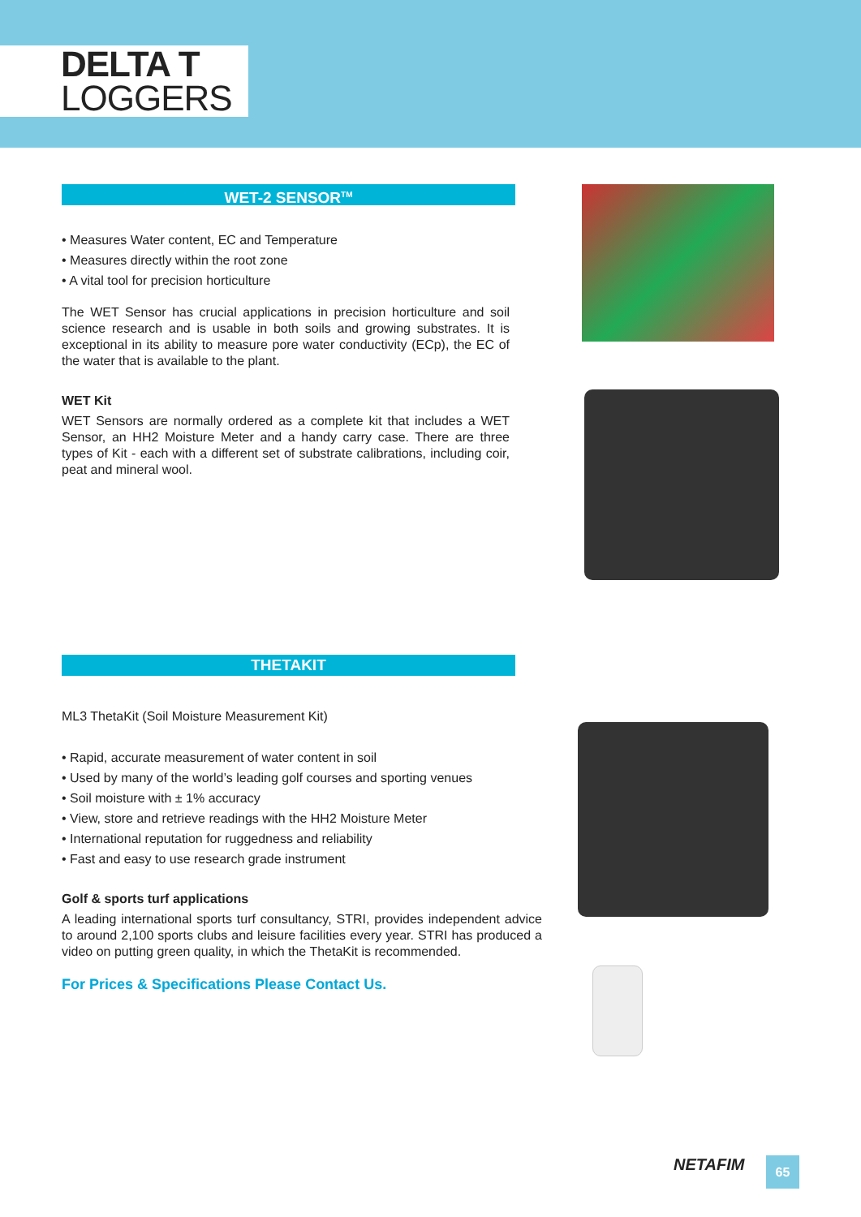DELTA T
LOGGERS
WET-2 SENSOR<sup>TM</sup>
• Measures Water content, EC and Temperature
• Measures directly within the root zone
• A vital tool for precision horticulture
The WET Sensor has crucial applications in precision horticulture and soil science research and is usable in both soils and growing substrates. It is exceptional in its ability to measure pore water conductivity (ECp), the EC of the water that is available to the plant.
WET Kit
WET Sensors are normally ordered as a complete kit that includes a WET Sensor, an HH2 Moisture Meter and a handy carry case. There are three types of Kit - each with a different set of substrate calibrations, including coir, peat and mineral wool.
THETAKIT
ML3 ThetaKit (Soil Moisture Measurement Kit)
• Rapid, accurate measurement of water content in soil
• Used by many of the world’s leading golf courses and sporting venues
• Soil moisture with ± 1% accuracy
• View, store and retrieve readings with the HH2 Moisture Meter
• International reputation for ruggedness and reliability
• Fast and easy to use research grade instrument
Golf & sports turf applications
A leading international sports turf consultancy, STRI, provides independent advice to around 2,100 sports clubs and leisure facilities every year. STRI has produced a video on putting green quality, in which the ThetaKit is recommended.
For Prices & Specifications Please Contact Us.
NETAFIM 65